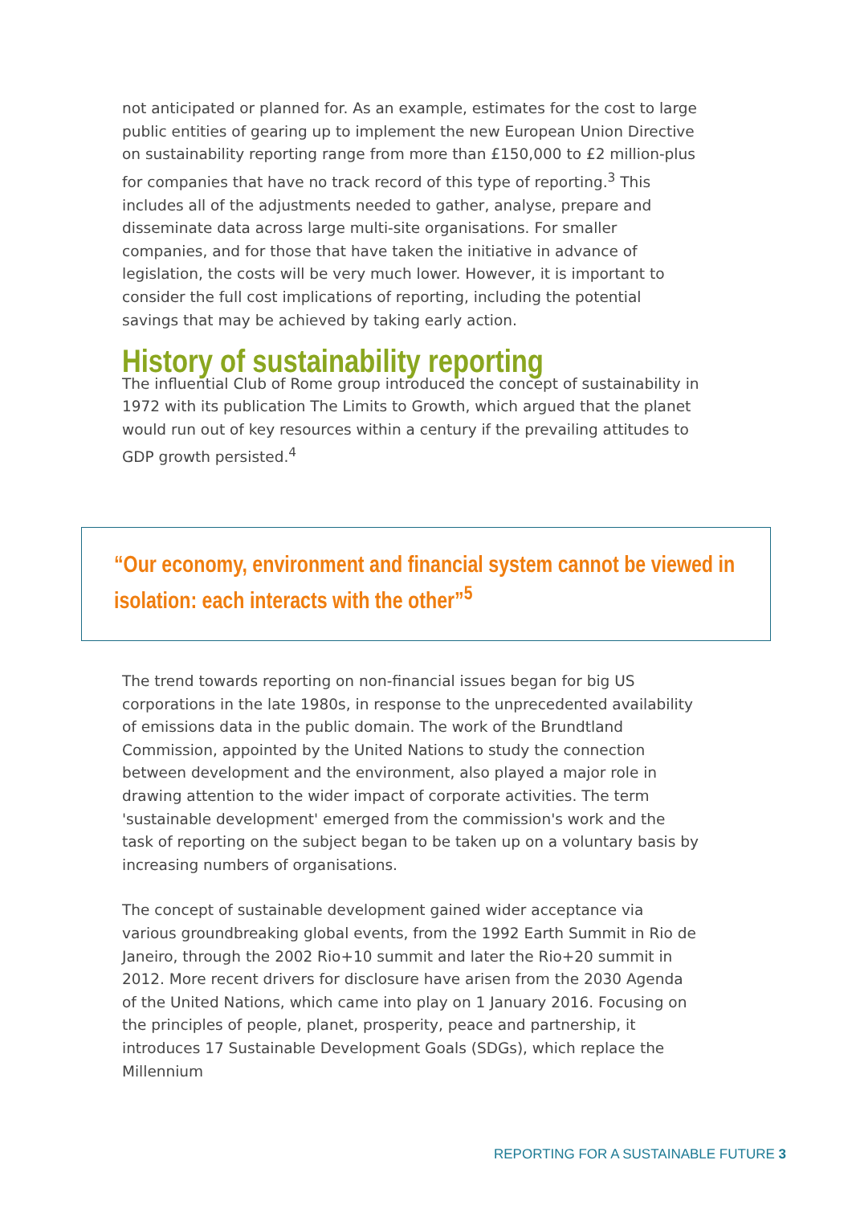not anticipated or planned for. As an example, estimates for the cost to large public entities of gearing up to implement the new European Union Directive on sustainability reporting range from more than £150,000 to £2 million-plus for companies that have no track record of this type of reporting.<sup>3</sup> This includes all of the adjustments needed to gather, analyse, prepare and disseminate data across large multi-site organisations. For smaller companies, and for those that have taken the initiative in advance of legislation, the costs will be very much lower. However, it is important to consider the full cost implications of reporting, including the potential savings that may be achieved by taking early action.
History of sustainability reporting
The influential Club of Rome group introduced the concept of sustainability in 1972 with its publication The Limits to Growth, which argued that the planet would run out of key resources within a century if the prevailing attitudes to GDP growth persisted.<sup>4</sup>
“Our economy, environment and financial system cannot be viewed in
isolation: each interacts with the other”<sup>5</sup>
The trend towards reporting on non-financial issues began for big US corporations in the late 1980s, in response to the unprecedented availability of emissions data in the public domain. The work of the Brundtland Commission, appointed by the United Nations to study the connection between development and the environment, also played a major role in drawing attention to the wider impact of corporate activities. The term 'sustainable development' emerged from the commission's work and the task of reporting on the subject began to be taken up on a voluntary basis by increasing numbers of organisations.
The concept of sustainable development gained wider acceptance via various groundbreaking global events, from the 1992 Earth Summit in Rio de Janeiro, through the 2002 Rio+10 summit and later the Rio+20 summit in 2012. More recent drivers for disclosure have arisen from the 2030 Agenda of the United Nations, which came into play on 1 January 2016. Focusing on the principles of people, planet, prosperity, peace and partnership, it introduces 17 Sustainable Development Goals (SDGs), which replace the Millennium
REPORTING FOR A SUSTAINABLE FUTURE 3